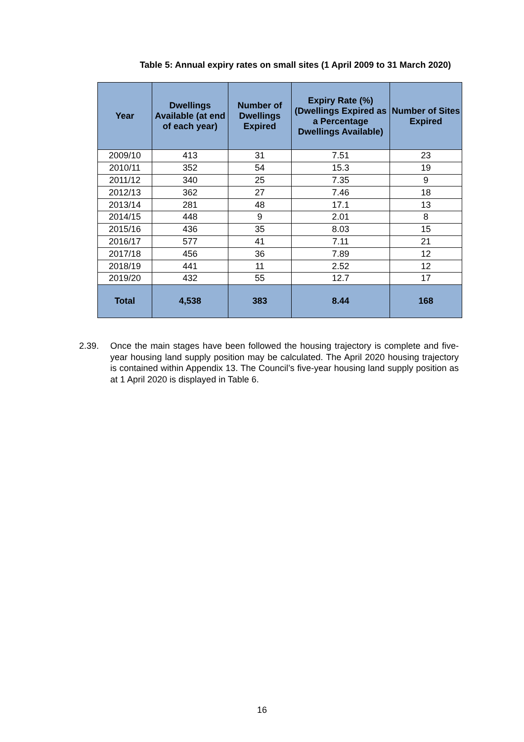Table 5: Annual expiry rates on small sites (1 April 2009 to 31 March 2020)
| Year | Dwellings Available (at end of each year) | Number of Dwellings Expired | Expiry Rate (%) (Dwellings Expired as a Percentage Dwellings Available) | Number of Sites Expired |
| --- | --- | --- | --- | --- |
| 2009/10 | 413 | 31 | 7.51 | 23 |
| 2010/11 | 352 | 54 | 15.3 | 19 |
| 2011/12 | 340 | 25 | 7.35 | 9 |
| 2012/13 | 362 | 27 | 7.46 | 18 |
| 2013/14 | 281 | 48 | 17.1 | 13 |
| 2014/15 | 448 | 9 | 2.01 | 8 |
| 2015/16 | 436 | 35 | 8.03 | 15 |
| 2016/17 | 577 | 41 | 7.11 | 21 |
| 2017/18 | 456 | 36 | 7.89 | 12 |
| 2018/19 | 441 | 11 | 2.52 | 12 |
| 2019/20 | 432 | 55 | 12.7 | 17 |
| Total | 4,538 | 383 | 8.44 | 168 |
2.39. Once the main stages have been followed the housing trajectory is complete and five-year housing land supply position may be calculated. The April 2020 housing trajectory is contained within Appendix 13. The Council’s five-year housing land supply position as at 1 April 2020 is displayed in Table 6.
16